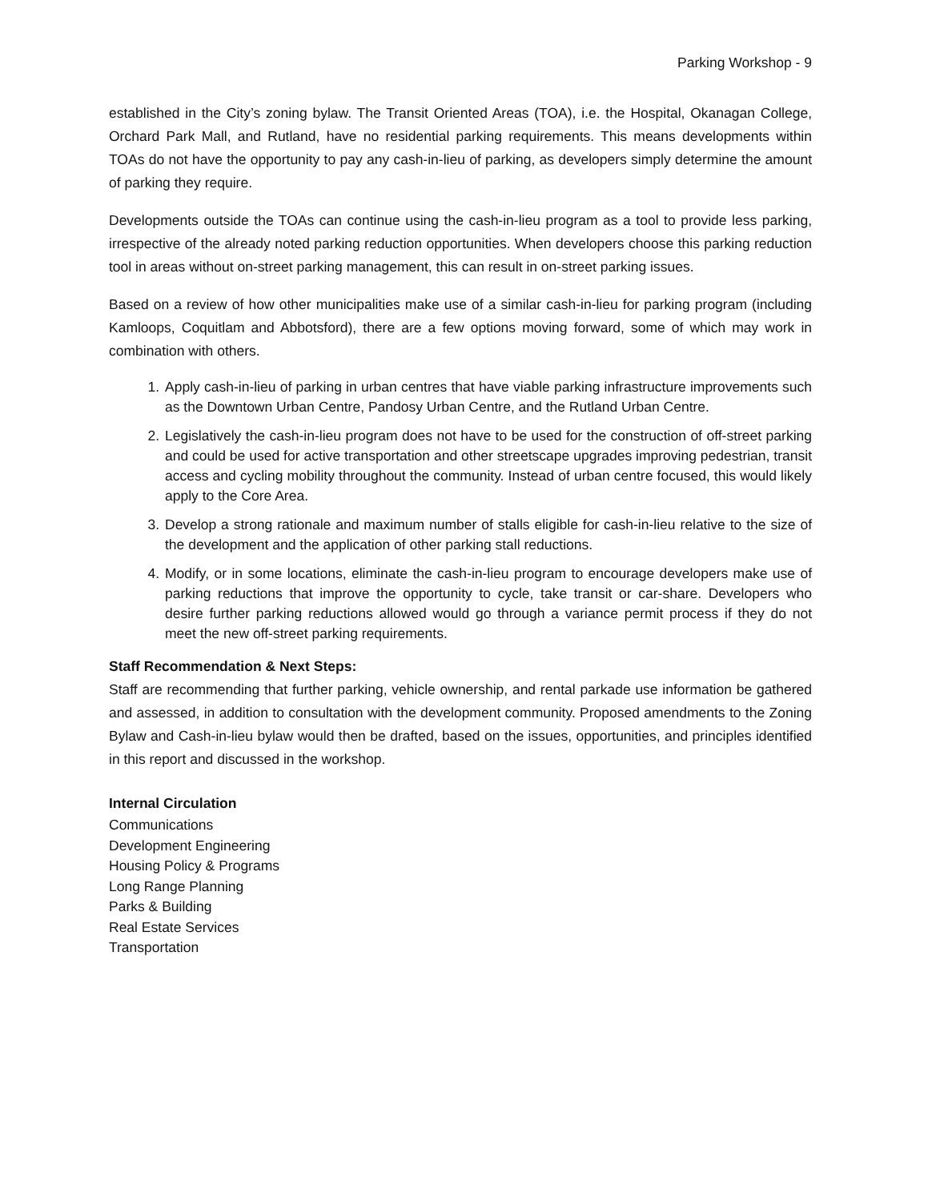Parking Workshop - 9
established in the City’s zoning bylaw. The Transit Oriented Areas (TOA), i.e. the Hospital, Okanagan College, Orchard Park Mall, and Rutland, have no residential parking requirements. This means developments within TOAs do not have the opportunity to pay any cash-in-lieu of parking, as developers simply determine the amount of parking they require.
Developments outside the TOAs can continue using the cash-in-lieu program as a tool to provide less parking, irrespective of the already noted parking reduction opportunities. When developers choose this parking reduction tool in areas without on-street parking management, this can result in on-street parking issues.
Based on a review of how other municipalities make use of a similar cash-in-lieu for parking program (including Kamloops, Coquitlam and Abbotsford), there are a few options moving forward, some of which may work in combination with others.
1. Apply cash-in-lieu of parking in urban centres that have viable parking infrastructure improvements such as the Downtown Urban Centre, Pandosy Urban Centre, and the Rutland Urban Centre.
2. Legislatively the cash-in-lieu program does not have to be used for the construction of off-street parking and could be used for active transportation and other streetscape upgrades improving pedestrian, transit access and cycling mobility throughout the community. Instead of urban centre focused, this would likely apply to the Core Area.
3. Develop a strong rationale and maximum number of stalls eligible for cash-in-lieu relative to the size of the development and the application of other parking stall reductions.
4. Modify, or in some locations, eliminate the cash-in-lieu program to encourage developers make use of parking reductions that improve the opportunity to cycle, take transit or car-share. Developers who desire further parking reductions allowed would go through a variance permit process if they do not meet the new off-street parking requirements.
Staff Recommendation & Next Steps:
Staff are recommending that further parking, vehicle ownership, and rental parkade use information be gathered and assessed, in addition to consultation with the development community. Proposed amendments to the Zoning Bylaw and Cash-in-lieu bylaw would then be drafted, based on the issues, opportunities, and principles identified in this report and discussed in the workshop.
Internal Circulation
Communications
Development Engineering
Housing Policy & Programs
Long Range Planning
Parks & Building
Real Estate Services
Transportation